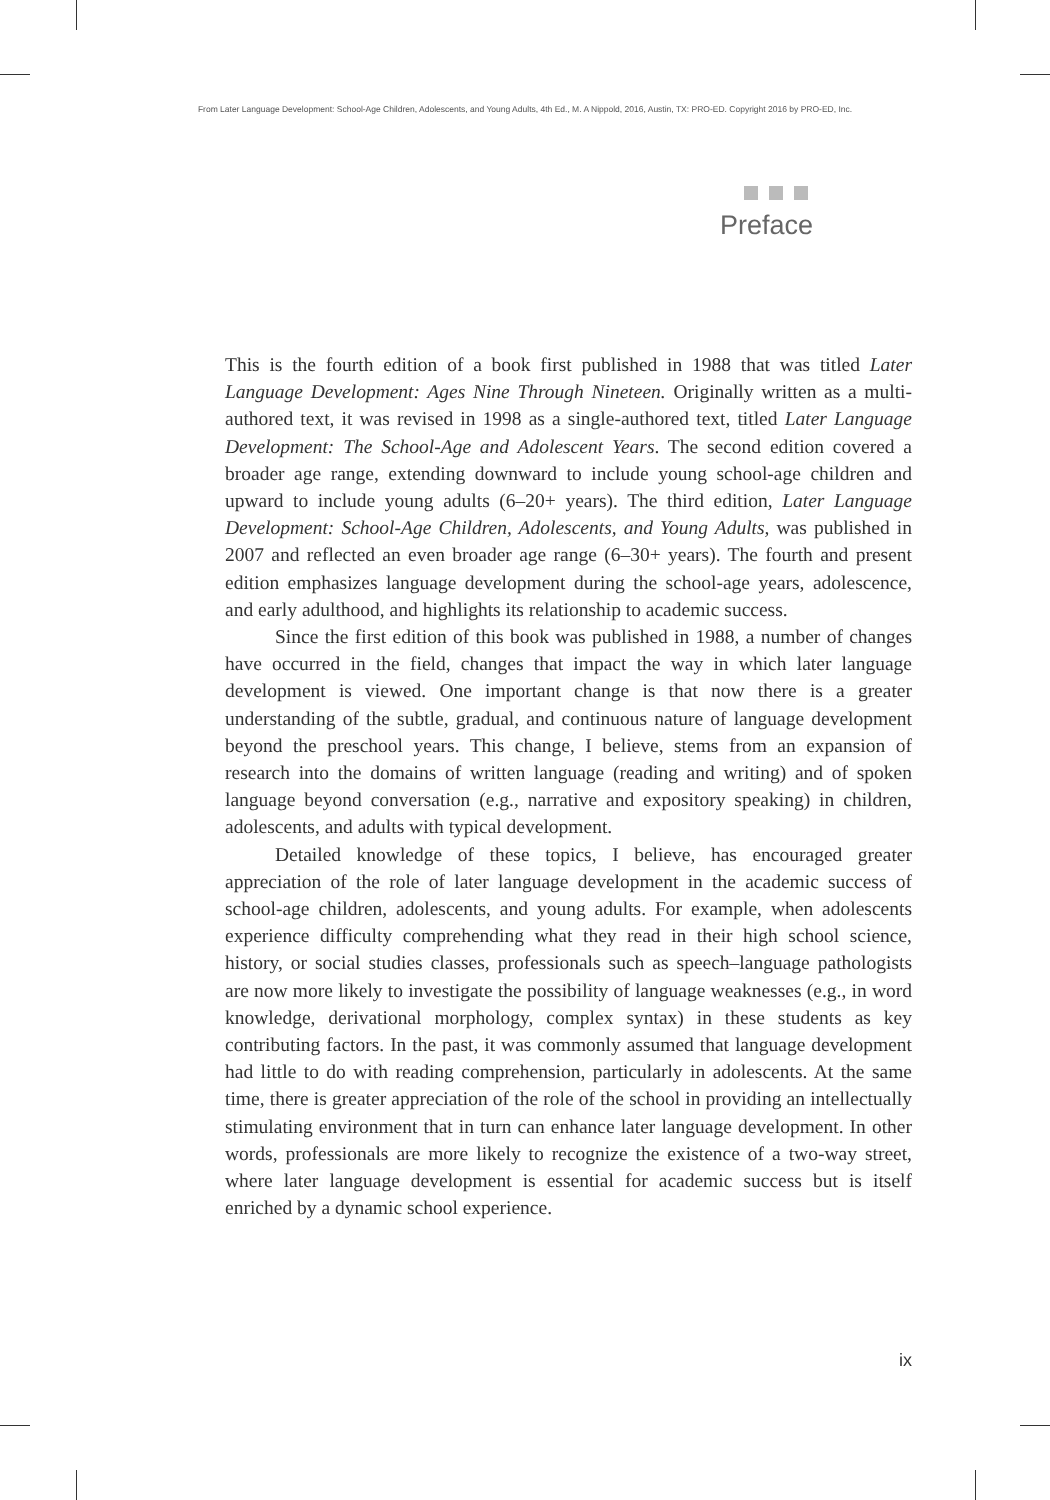From Later Language Development: School-Age Children, Adolescents, and Young Adults, 4th Ed., M. A Nippold, 2016, Austin, TX: PRO-ED. Copyright 2016 by PRO-ED, Inc.
Preface
This is the fourth edition of a book first published in 1988 that was titled Later Language Development: Ages Nine Through Nineteen. Originally written as a multi-authored text, it was revised in 1998 as a single-authored text, titled Later Language Development: The School-Age and Adolescent Years. The second edition covered a broader age range, extending downward to include young school-age children and upward to include young adults (6–20+ years). The third edition, Later Language Development: School-Age Children, Adolescents, and Young Adults, was published in 2007 and reflected an even broader age range (6–30+ years). The fourth and present edition emphasizes language development during the school-age years, adolescence, and early adulthood, and highlights its relationship to academic success.
Since the first edition of this book was published in 1988, a number of changes have occurred in the field, changes that impact the way in which later language development is viewed. One important change is that now there is a greater understanding of the subtle, gradual, and continuous nature of language development beyond the preschool years. This change, I believe, stems from an expansion of research into the domains of written language (reading and writing) and of spoken language beyond conversation (e.g., narrative and expository speaking) in children, adolescents, and adults with typical development.
Detailed knowledge of these topics, I believe, has encouraged greater appreciation of the role of later language development in the academic success of school-age children, adolescents, and young adults. For example, when adolescents experience difficulty comprehending what they read in their high school science, history, or social studies classes, professionals such as speech–language pathologists are now more likely to investigate the possibility of language weaknesses (e.g., in word knowledge, derivational morphology, complex syntax) in these students as key contributing factors. In the past, it was commonly assumed that language development had little to do with reading comprehension, particularly in adolescents. At the same time, there is greater appreciation of the role of the school in providing an intellectually stimulating environment that in turn can enhance later language development. In other words, professionals are more likely to recognize the existence of a two-way street, where later language development is essential for academic success but is itself enriched by a dynamic school experience.
ix